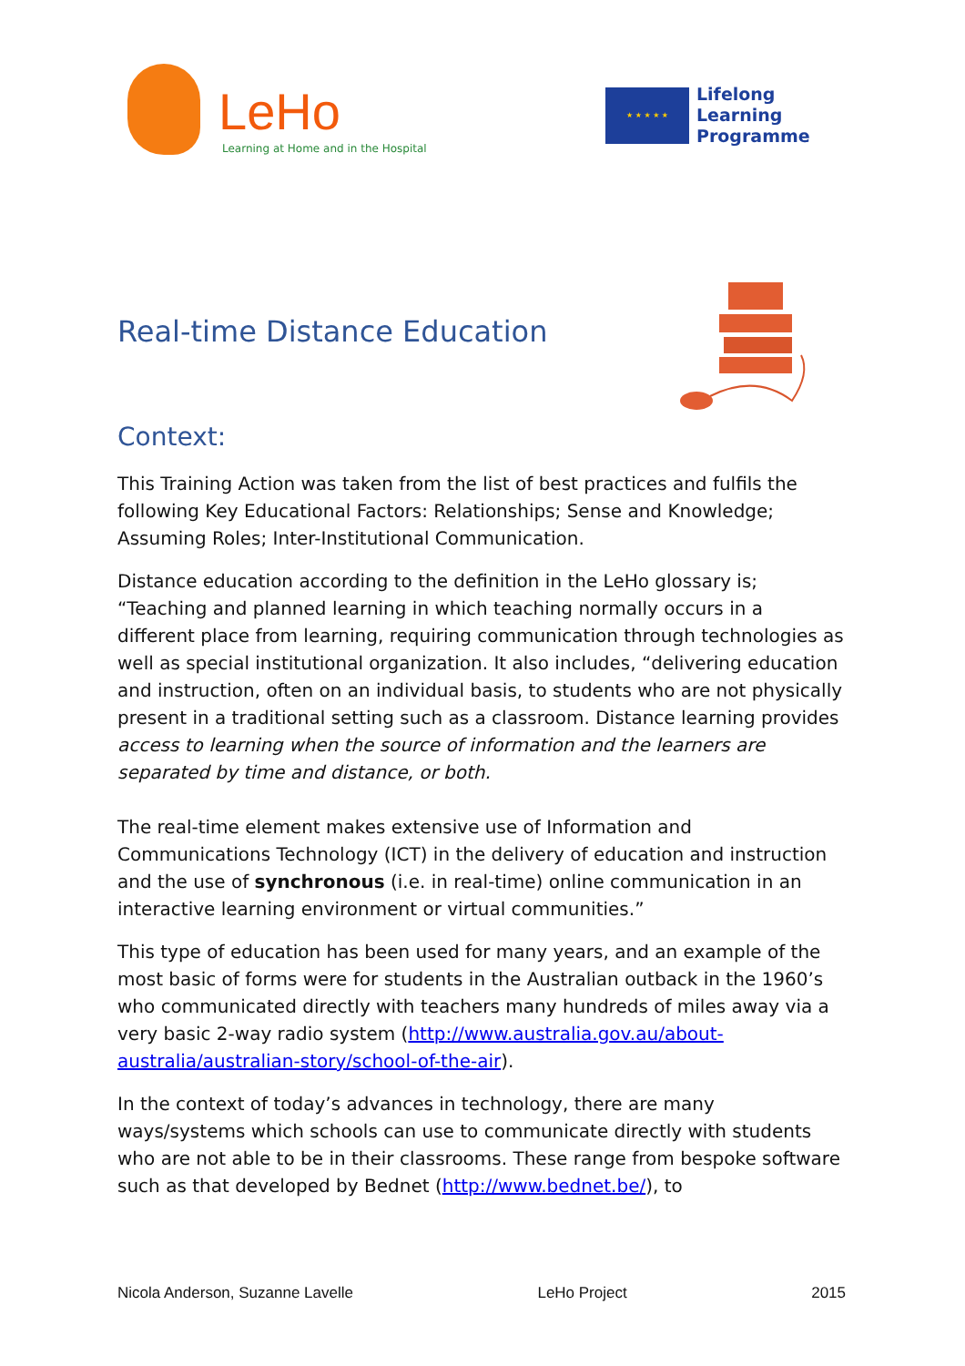LeHo
Learning at Home and in the Hospital
★ ★ ★ ★ ★
Lifelong
Learning
Programme
Real-time Distance Education
Context:
This Training Action was taken from the list of best practices and fulfils the following Key Educational Factors: Relationships; Sense and Knowledge; Assuming Roles; Inter-Institutional Communication.
Distance education according to the definition in the LeHo glossary is; “Teaching and planned learning in which teaching normally occurs in a different place from learning, requiring communication through technologies as well as special institutional organization. It also includes, “delivering education and instruction, often on an individual basis, to students who are not physically present in a traditional setting such as a classroom. Distance learning provides access to learning when the source of information and the learners are separated by time and distance, or both.
The real-time element makes extensive use of Information and Communications Technology (ICT) in the delivery of education and instruction and the use of synchronous (i.e. in real-time) online communication in an interactive learning environment or virtual communities.”
This type of education has been used for many years, and an example of the most basic of forms were for students in the Australian outback in the 1960’s who communicated directly with teachers many hundreds of miles away via a very basic 2-way radio system (http://www.australia.gov.au/about-australia/australian-story/school-of-the-air).
In the context of today’s advances in technology, there are many ways/systems which schools can use to communicate directly with students who are not able to be in their classrooms. These range from bespoke software such as that developed by Bednet (http://www.bednet.be/), to
Nicola Anderson, Suzanne Lavelle LeHo Project 2015